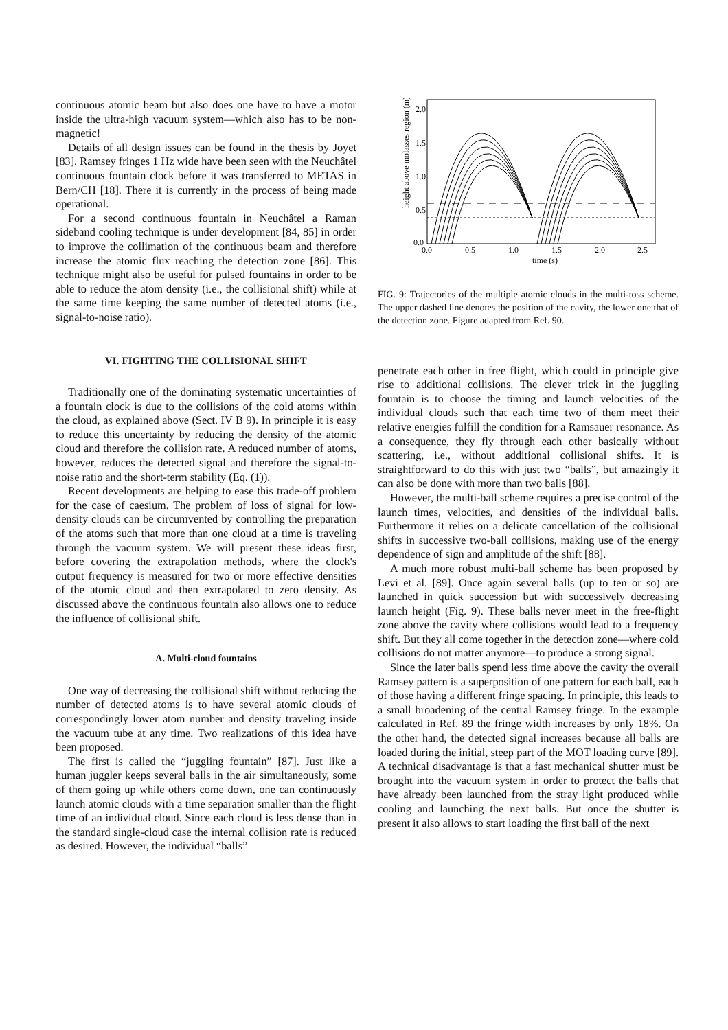continuous atomic beam but also does one have to have a motor inside the ultra-high vacuum system—which also has to be non-magnetic!
Details of all design issues can be found in the thesis by Joyet [83]. Ramsey fringes 1 Hz wide have been seen with the Neuchâtel continuous fountain clock before it was transferred to METAS in Bern/CH [18]. There it is currently in the process of being made operational.
For a second continuous fountain in Neuchâtel a Raman sideband cooling technique is under development [84, 85] in order to improve the collimation of the continuous beam and therefore increase the atomic flux reaching the detection zone [86]. This technique might also be useful for pulsed fountains in order to be able to reduce the atom density (i.e., the collisional shift) while at the same time keeping the same number of detected atoms (i.e., signal-to-noise ratio).
VI. FIGHTING THE COLLISIONAL SHIFT
Traditionally one of the dominating systematic uncertainties of a fountain clock is due to the collisions of the cold atoms within the cloud, as explained above (Sect. IV B 9). In principle it is easy to reduce this uncertainty by reducing the density of the atomic cloud and therefore the collision rate. A reduced number of atoms, however, reduces the detected signal and therefore the signal-to-noise ratio and the short-term stability (Eq. (1)).
Recent developments are helping to ease this trade-off problem for the case of caesium. The problem of loss of signal for low-density clouds can be circumvented by controlling the preparation of the atoms such that more than one cloud at a time is traveling through the vacuum system. We will present these ideas first, before covering the extrapolation methods, where the clock's output frequency is measured for two or more effective densities of the atomic cloud and then extrapolated to zero density. As discussed above the continuous fountain also allows one to reduce the influence of collisional shift.
A. Multi-cloud fountains
One way of decreasing the collisional shift without reducing the number of detected atoms is to have several atomic clouds of correspondingly lower atom number and density traveling inside the vacuum tube at any time. Two realizations of this idea have been proposed.
The first is called the “juggling fountain” [87]. Just like a human juggler keeps several balls in the air simultaneously, some of them going up while others come down, one can continuously launch atomic clouds with a time separation smaller than the flight time of an individual cloud. Since each cloud is less dense than in the standard single-cloud case the internal collision rate is reduced as desired. However, the individual “balls”
height above molasses region (m)
2.0
1.5
1.0
0.5
0.0
0.0
0.5
1.0
1.5
2.0
2.5
time (s)
FIG. 9: Trajectories of the multiple atomic clouds in the multi-toss scheme. The upper dashed line denotes the position of the cavity, the lower one that of the detection zone. Figure adapted from Ref. 90.
penetrate each other in free flight, which could in principle give rise to additional collisions. The clever trick in the juggling fountain is to choose the timing and launch velocities of the individual clouds such that each time two of them meet their relative energies fulfill the condition for a Ramsauer resonance. As a consequence, they fly through each other basically without scattering, i.e., without additional collisional shifts. It is straightforward to do this with just two “balls”, but amazingly it can also be done with more than two balls [88].
However, the multi-ball scheme requires a precise control of the launch times, velocities, and densities of the individual balls. Furthermore it relies on a delicate cancellation of the collisional shifts in successive two-ball collisions, making use of the energy dependence of sign and amplitude of the shift [88].
A much more robust multi-ball scheme has been proposed by Levi et al. [89]. Once again several balls (up to ten or so) are launched in quick succession but with successively decreasing launch height (Fig. 9). These balls never meet in the free-flight zone above the cavity where collisions would lead to a frequency shift. But they all come together in the detection zone—where cold collisions do not matter anymore—to produce a strong signal.
Since the later balls spend less time above the cavity the overall Ramsey pattern is a superposition of one pattern for each ball, each of those having a different fringe spacing. In principle, this leads to a small broadening of the central Ramsey fringe. In the example calculated in Ref. 89 the fringe width increases by only 18%. On the other hand, the detected signal increases because all balls are loaded during the initial, steep part of the MOT loading curve [89]. A technical disadvantage is that a fast mechanical shutter must be brought into the vacuum system in order to protect the balls that have already been launched from the stray light produced while cooling and launching the next balls. But once the shutter is present it also allows to start loading the first ball of the next